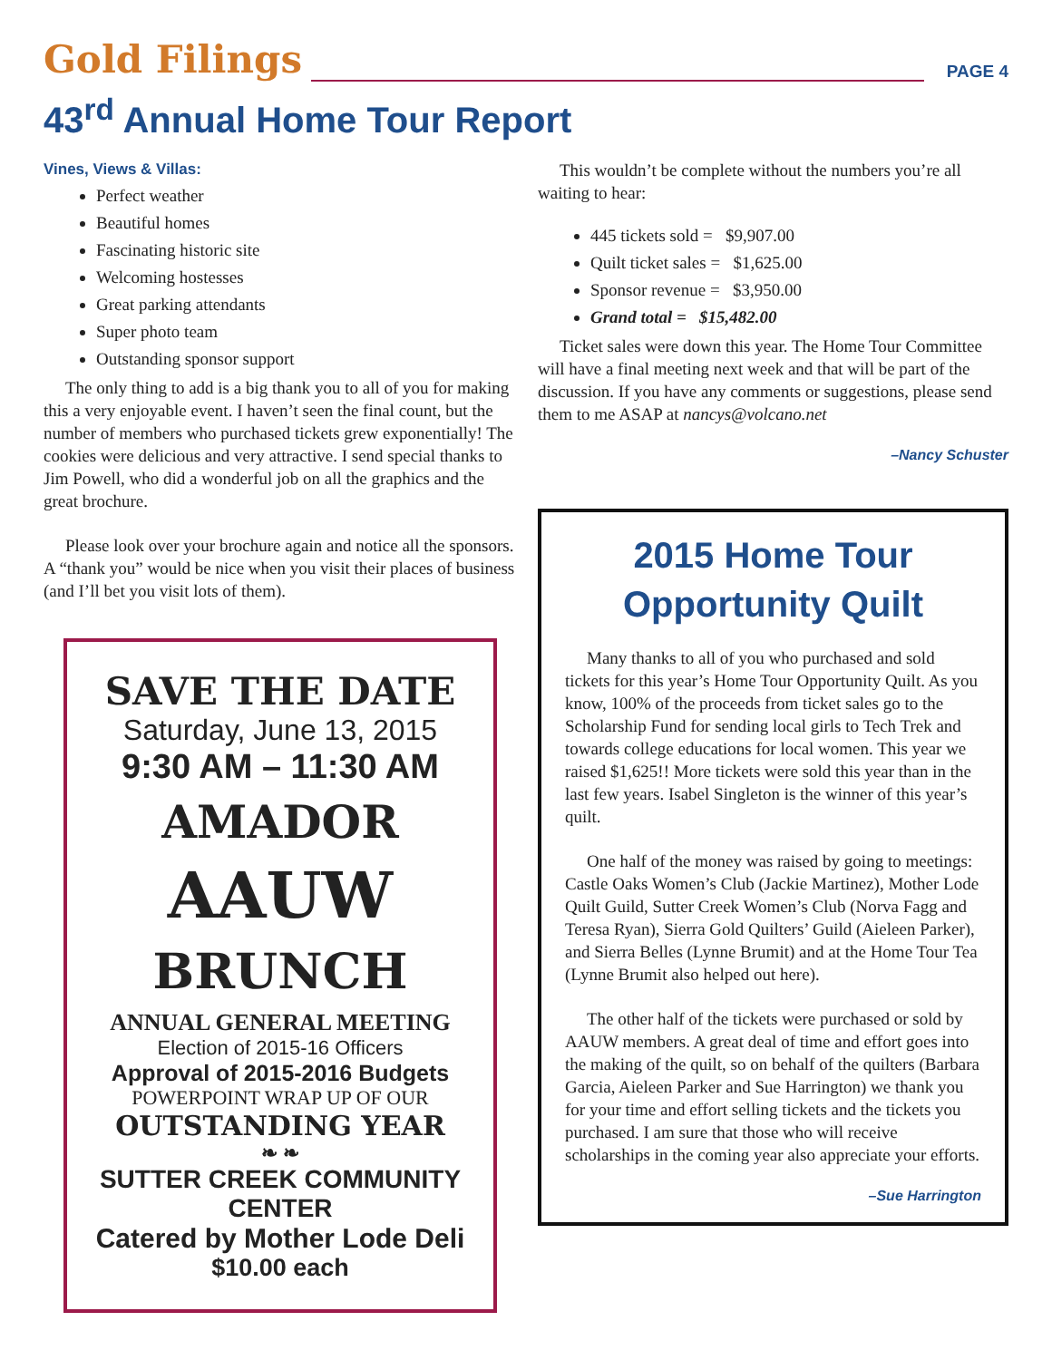Gold Filings PAGE 4
43<sup>rd</sup> Annual Home Tour Report
Vines, Views & Villas:
Perfect weather
Beautiful homes
Fascinating historic site
Welcoming hostesses
Great parking attendants
Super photo team
Outstanding sponsor support
The only thing to add is a big thank you to all of you for making this a very enjoyable event. I haven’t seen the final count, but the number of members who purchased tickets grew exponentially! The cookies were delicious and very attractive. I send special thanks to Jim Powell, who did a wonderful job on all the graphics and the great brochure.
Please look over your brochure again and notice all the sponsors. A “thank you” would be nice when you visit their places of business (and I’ll bet you visit lots of them).
SAVE THE DATE
Saturday, June 13, 2015
9:30 AM – 11:30 AM
AMADOR
AAUW
BRUNCH
ANNUAL GENERAL MEETING
Election of 2015-16 Officers
Approval of 2015-2016 Budgets
POWERPOINT WRAP UP OF OUR
OUTSTANDING YEAR
❧ ❧
SUTTER CREEK COMMUNITY CENTER
Catered by Mother Lode Deli
$10.00 each
This wouldn’t be complete without the numbers you’re all waiting to hear:
445 tickets sold = $9,907.00
Quilt ticket sales = $1,625.00
Sponsor revenue = $3,950.00
Grand total = $15,482.00
Ticket sales were down this year. The Home Tour Committee will have a final meeting next week and that will be part of the discussion. If you have any comments or suggestions, please send them to me ASAP at nancys@volcano.net
–Nancy Schuster
2015 Home Tour
Opportunity Quilt
Many thanks to all of you who purchased and sold tickets for this year’s Home Tour Opportunity Quilt. As you know, 100% of the proceeds from ticket sales go to the Scholarship Fund for sending local girls to Tech Trek and towards college educations for local women. This year we raised $1,625!! More tickets were sold this year than in the last few years. Isabel Singleton is the winner of this year’s quilt.
One half of the money was raised by going to meetings: Castle Oaks Women’s Club (Jackie Martinez), Mother Lode Quilt Guild, Sutter Creek Women’s Club (Norva Fagg and Teresa Ryan), Sierra Gold Quilters’ Guild (Aieleen Parker), and Sierra Belles (Lynne Brumit) and at the Home Tour Tea (Lynne Brumit also helped out here).
The other half of the tickets were purchased or sold by AAUW members. A great deal of time and effort goes into the making of the quilt, so on behalf of the quilters (Barbara Garcia, Aieleen Parker and Sue Harrington) we thank you for your time and effort selling tickets and the tickets you purchased. I am sure that those who will receive scholarships in the coming year also appreciate your efforts.
–Sue Harrington